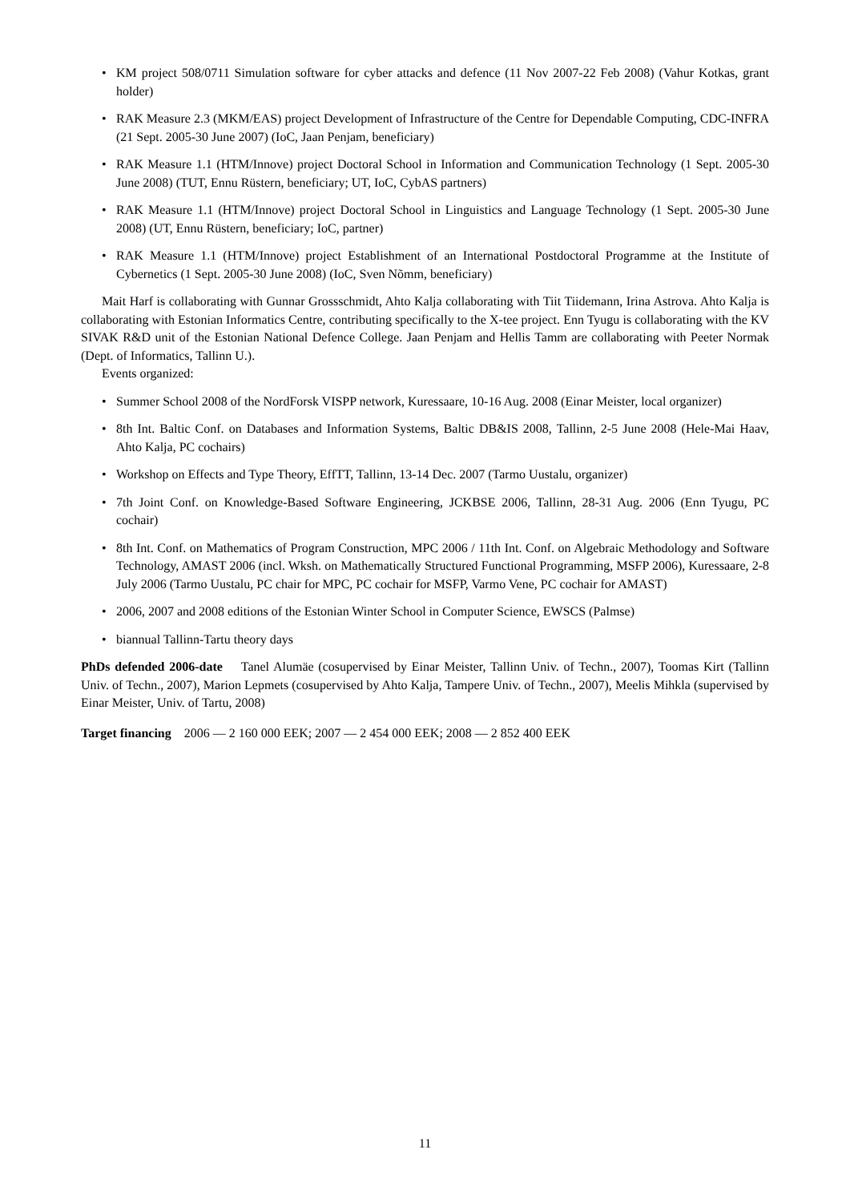• KM project 508/0711 Simulation software for cyber attacks and defence (11 Nov 2007-22 Feb 2008) (Vahur Kotkas, grant holder)
• RAK Measure 2.3 (MKM/EAS) project Development of Infrastructure of the Centre for Dependable Computing, CDC-INFRA (21 Sept. 2005-30 June 2007) (IoC, Jaan Penjam, beneficiary)
• RAK Measure 1.1 (HTM/Innove) project Doctoral School in Information and Communication Technology (1 Sept. 2005-30 June 2008) (TUT, Ennu Rüstern, beneficiary; UT, IoC, CybAS partners)
• RAK Measure 1.1 (HTM/Innove) project Doctoral School in Linguistics and Language Technology (1 Sept. 2005-30 June 2008) (UT, Ennu Rüstern, beneficiary; IoC, partner)
• RAK Measure 1.1 (HTM/Innove) project Establishment of an International Postdoctoral Programme at the Institute of Cybernetics (1 Sept. 2005-30 June 2008) (IoC, Sven Nõmm, beneficiary)
Mait Harf is collaborating with Gunnar Grossschmidt, Ahto Kalja collaborating with Tiit Tiidemann, Irina Astrova. Ahto Kalja is collaborating with Estonian Informatics Centre, contributing specifically to the X-tee project. Enn Tyugu is collaborating with the KV SIVAK R&D unit of the Estonian National Defence College. Jaan Penjam and Hellis Tamm are collaborating with Peeter Normak (Dept. of Informatics, Tallinn U.).
Events organized:
• Summer School 2008 of the NordForsk VISPP network, Kuressaare, 10-16 Aug. 2008 (Einar Meister, local organizer)
• 8th Int. Baltic Conf. on Databases and Information Systems, Baltic DB&IS 2008, Tallinn, 2-5 June 2008 (Hele-Mai Haav, Ahto Kalja, PC cochairs)
• Workshop on Effects and Type Theory, EffTT, Tallinn, 13-14 Dec. 2007 (Tarmo Uustalu, organizer)
• 7th Joint Conf. on Knowledge-Based Software Engineering, JCKBSE 2006, Tallinn, 28-31 Aug. 2006 (Enn Tyugu, PC cochair)
• 8th Int. Conf. on Mathematics of Program Construction, MPC 2006 / 11th Int. Conf. on Algebraic Methodology and Software Technology, AMAST 2006 (incl. Wksh. on Mathematically Structured Functional Programming, MSFP 2006), Kuressaare, 2-8 July 2006 (Tarmo Uustalu, PC chair for MPC, PC cochair for MSFP, Varmo Vene, PC cochair for AMAST)
• 2006, 2007 and 2008 editions of the Estonian Winter School in Computer Science, EWSCS (Palmse)
• biannual Tallinn-Tartu theory days
PhDs defended 2006-date Tanel Alumäe (cosupervised by Einar Meister, Tallinn Univ. of Techn., 2007), Toomas Kirt (Tallinn Univ. of Techn., 2007), Marion Lepmets (cosupervised by Ahto Kalja, Tampere Univ. of Techn., 2007), Meelis Mihkla (supervised by Einar Meister, Univ. of Tartu, 2008)
Target financing 2006 — 2 160 000 EEK; 2007 — 2 454 000 EEK; 2008 — 2 852 400 EEK
11